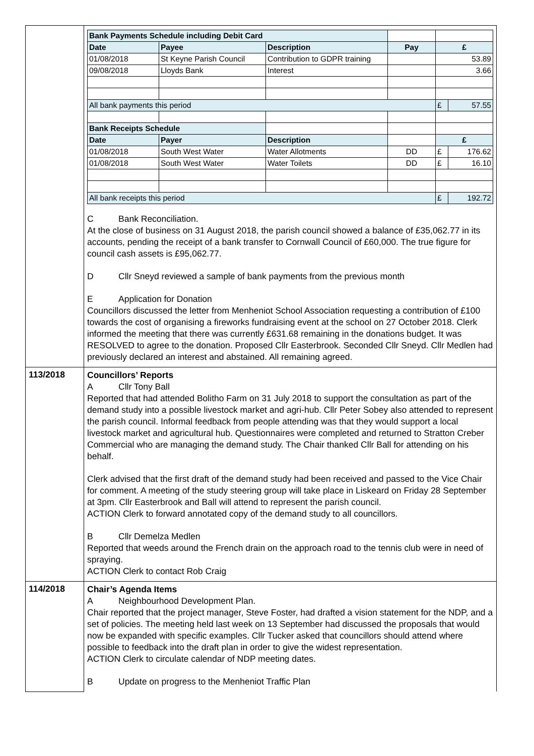| | / Bank Payments Schedule including Debit Card / / / / / / / Date / Payee / Description / Pay / £ / / / 01/08/2018 / St Keyne Parish Council / Contribution to GDPR training / / 53.89 / / / 09/08/2018 / Lloyds Bank / Interest / / 3.66 / / / All bank payments this period / / / / £ / 57.55 / / Bank Receipts Schedule / / / / / / / Date / Payer / Description / / £ / / / 01/08/2018 / South West Water / Water Allotments / DD / £ / 176.62 / / 01/08/2018 / South West Water / Water Toilets / DD / £ / 16.10 / / All bank receipts this period / / / / £ / 192.72 / C Bank Reconciliation. At the close of business on 31 August 2018, the parish council showed a balance of £35,062.77 in its accounts, pending the receipt of a bank transfer to Cornwall Council of £60,000. The true figure for council cash assets is £95,062.77. D Cllr Sneyd reviewed a sample of bank payments from the previous month E Application for Donation Councillors discussed the letter from Menheniot School Association requesting a contribution of £100 towards the cost of organising a fireworks fundraising event at the school on 27 October 2018. Clerk informed the meeting that there was currently £631.68 remaining in the donations budget. It was RESOLVED to agree to the donation. Proposed Cllr Easterbrook. Seconded Cllr Sneyd. Cllr Medlen had previously declared an interest and abstained. All remaining agreed. |
| 113/2018 | Councillors’ Reports A Cllr Tony Ball Reported that had attended Bolitho Farm on 31 July 2018 to support the consultation as part of the demand study into a possible livestock market and agri-hub. Cllr Peter Sobey also attended to represent the parish council. Informal feedback from people attending was that they would support a local livestock market and agricultural hub. Questionnaires were completed and returned to Stratton Creber Commercial who are managing the demand study. The Chair thanked Cllr Ball for attending on his behalf. Clerk advised that the first draft of the demand study had been received and passed to the Vice Chair for comment. A meeting of the study steering group will take place in Liskeard on Friday 28 September at 3pm. Cllr Easterbrook and Ball will attend to represent the parish council. ACTION Clerk to forward annotated copy of the demand study to all councillors. B Cllr Demelza Medlen Reported that weeds around the French drain on the approach road to the tennis club were in need of spraying. ACTION Clerk to contact Rob Craig |
| 114/2018 | Chair’s Agenda Items A Neighbourhood Development Plan. Chair reported that the project manager, Steve Foster, had drafted a vision statement for the NDP, and a set of policies. The meeting held last week on 13 September had discussed the proposals that would now be expanded with specific examples. Cllr Tucker asked that councillors should attend where possible to feedback into the draft plan in order to give the widest representation. ACTION Clerk to circulate calendar of NDP meeting dates. B Update on progress to the Menheniot Traffic Plan |